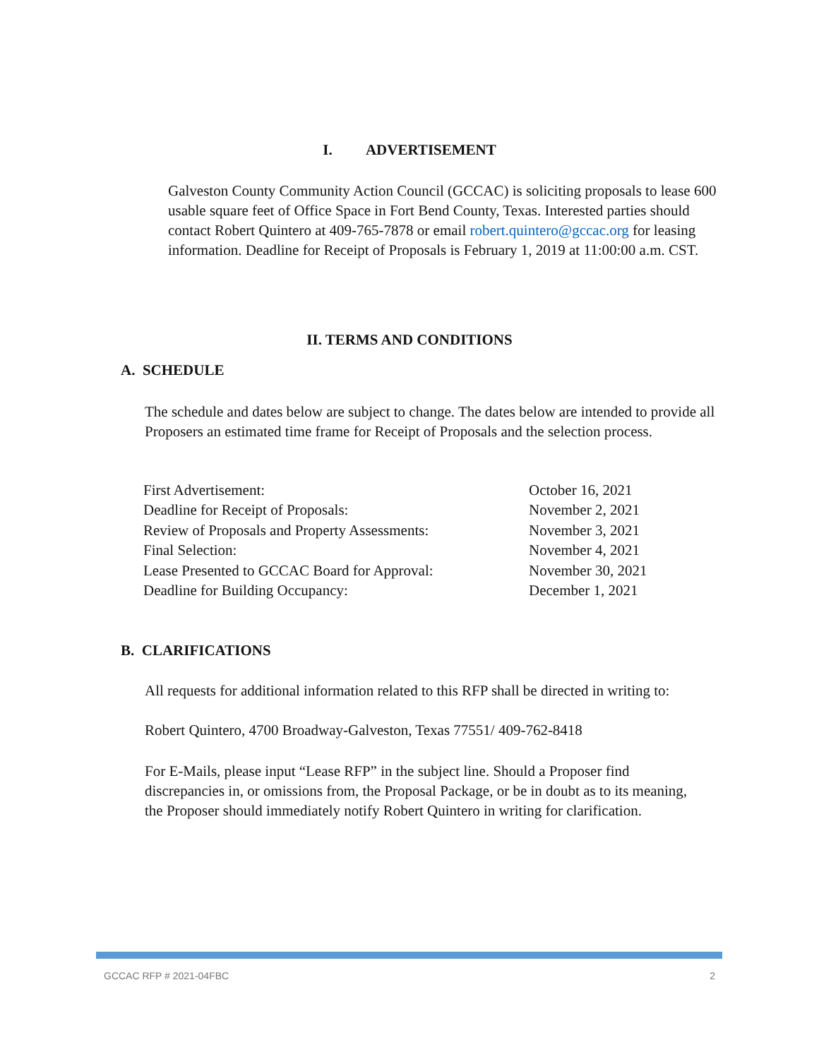I. ADVERTISEMENT
Galveston County Community Action Council (GCCAC) is soliciting proposals to lease 600 usable square feet of Office Space in Fort Bend County, Texas. Interested parties should contact Robert Quintero at 409-765-7878 or email robert.quintero@gccac.org for leasing information. Deadline for Receipt of Proposals is February 1, 2019 at 11:00:00 a.m. CST.
II. TERMS AND CONDITIONS
A. SCHEDULE
The schedule and dates below are subject to change. The dates below are intended to provide all Proposers an estimated time frame for Receipt of Proposals and the selection process.
| First Advertisement: | October 16, 2021 |
| Deadline for Receipt of Proposals: | November 2, 2021 |
| Review of Proposals and Property Assessments: | November 3, 2021 |
| Final Selection: | November 4, 2021 |
| Lease Presented to GCCAC Board for Approval: | November 30, 2021 |
| Deadline for Building Occupancy: | December 1, 2021 |
B. CLARIFICATIONS
All requests for additional information related to this RFP shall be directed in writing to:
Robert Quintero, 4700 Broadway-Galveston, Texas 77551/ 409-762-8418
For E-Mails, please input “Lease RFP” in the subject line. Should a Proposer find discrepancies in, or omissions from, the Proposal Package, or be in doubt as to its meaning, the Proposer should immediately notify Robert Quintero in writing for clarification.
GCCAC RFP # 2021-04FBC 2